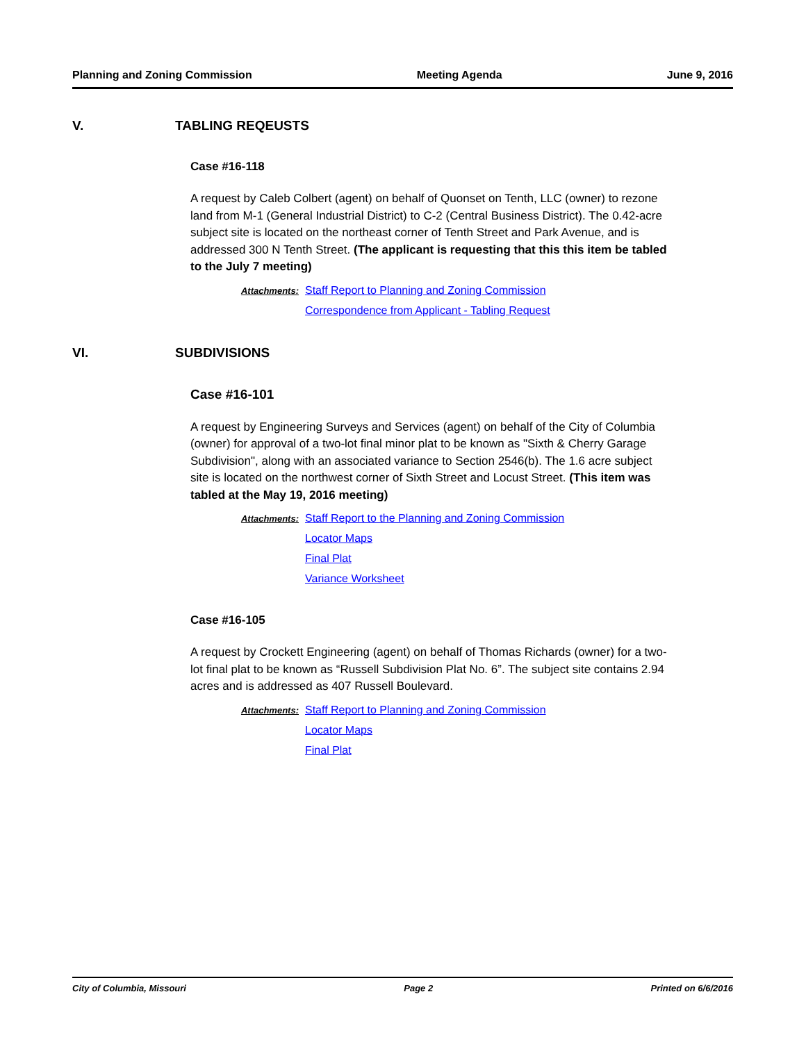Planning and Zoning Commission Meeting Agenda June 9, 2016
V. TABLING REQEUSTS
Case #16-118
A request by Caleb Colbert (agent) on behalf of Quonset on Tenth, LLC (owner) to rezone land from M-1 (General Industrial District) to C-2 (Central Business District). The 0.42-acre subject site is located on the northeast corner of Tenth Street and Park Avenue, and is addressed 300 N Tenth Street. (The applicant is requesting that this this item be tabled to the July 7 meeting)
Attachments:
Staff Report to Planning and Zoning Commission
Correspondence from Applicant - Tabling Request
VI. SUBDIVISIONS
Case #16-101
A request by Engineering Surveys and Services (agent) on behalf of the City of Columbia (owner) for approval of a two-lot final minor plat to be known as "Sixth & Cherry Garage Subdivision", along with an associated variance to Section 2546(b). The 1.6 acre subject site is located on the northwest corner of Sixth Street and Locust Street. (This item was tabled at the May 19, 2016 meeting)
Attachments:
Staff Report to the Planning and Zoning Commission
Locator Maps
Final Plat
Variance Worksheet
Case #16-105
A request by Crockett Engineering (agent) on behalf of Thomas Richards (owner) for a two-lot final plat to be known as “Russell Subdivision Plat No. 6”. The subject site contains 2.94 acres and is addressed as 407 Russell Boulevard.
Attachments:
Staff Report to Planning and Zoning Commission
Locator Maps
Final Plat
City of Columbia, Missouri Page 2 Printed on 6/6/2016